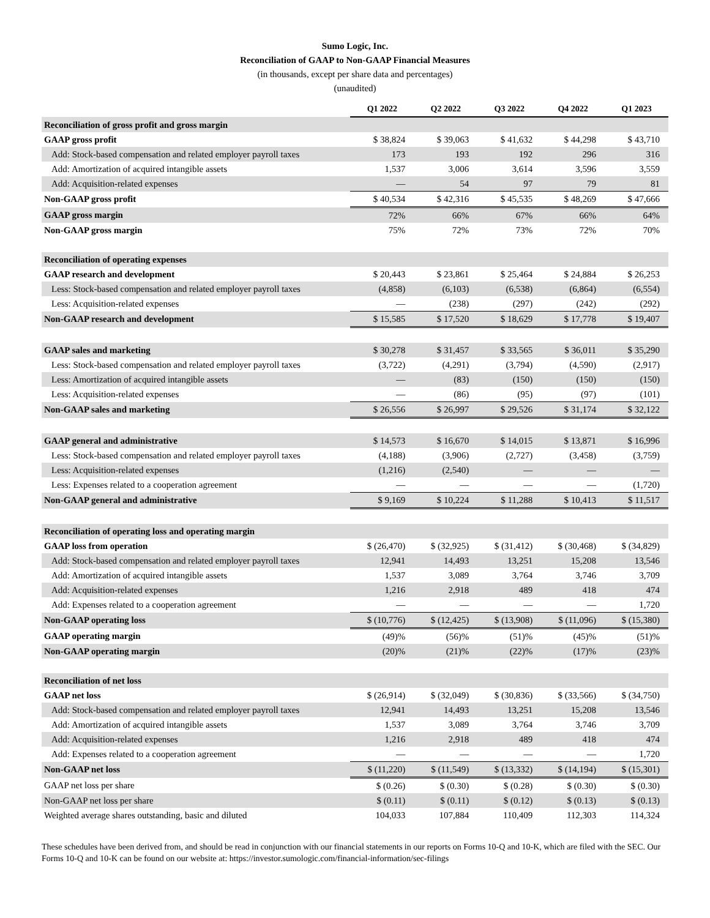Sumo Logic, Inc.
Reconciliation of GAAP to Non-GAAP Financial Measures
(in thousands, except per share data and percentages)
(unaudited)
| | Q1 2022 | Q2 2022 | Q3 2022 | Q4 2022 | Q1 2023 |
| Reconciliation of gross profit and gross margin | | | | | |
| GAAP gross profit | $ 38,824 | $ 39,063 | $ 41,632 | $ 44,298 | $ 43,710 |
| Add: Stock-based compensation and related employer payroll taxes | 173 | 193 | 192 | 296 | 316 |
| Add: Amortization of acquired intangible assets | 1,537 | 3,006 | 3,614 | 3,596 | 3,559 |
| Add: Acquisition-related expenses | — | 54 | 97 | 79 | 81 |
| Non-GAAP gross profit | $ 40,534 | $ 42,316 | $ 45,535 | $ 48,269 | $ 47,666 |
| GAAP gross margin | 72% | 66% | 67% | 66% | 64% |
| Non-GAAP gross margin | 75% | 72% | 73% | 72% | 70% |
| Reconciliation of operating expenses | | | | | |
| GAAP research and development | $ 20,443 | $ 23,861 | $ 25,464 | $ 24,884 | $ 26,253 |
| Less: Stock-based compensation and related employer payroll taxes | (4,858) | (6,103) | (6,538) | (6,864) | (6,554) |
| Less: Acquisition-related expenses | — | (238) | (297) | (242) | (292) |
| Non-GAAP research and development | $ 15,585 | $ 17,520 | $ 18,629 | $ 17,778 | $ 19,407 |
| GAAP sales and marketing | $ 30,278 | $ 31,457 | $ 33,565 | $ 36,011 | $ 35,290 |
| Less: Stock-based compensation and related employer payroll taxes | (3,722) | (4,291) | (3,794) | (4,590) | (2,917) |
| Less: Amortization of acquired intangible assets | — | (83) | (150) | (150) | (150) |
| Less: Acquisition-related expenses | — | (86) | (95) | (97) | (101) |
| Non-GAAP sales and marketing | $ 26,556 | $ 26,997 | $ 29,526 | $ 31,174 | $ 32,122 |
| GAAP general and administrative | $ 14,573 | $ 16,670 | $ 14,015 | $ 13,871 | $ 16,996 |
| Less: Stock-based compensation and related employer payroll taxes | (4,188) | (3,906) | (2,727) | (3,458) | (3,759) |
| Less: Acquisition-related expenses | (1,216) | (2,540) | — | — | — |
| Less: Expenses related to a cooperation agreement | — | — | — | — | (1,720) |
| Non-GAAP general and administrative | $ 9,169 | $ 10,224 | $ 11,288 | $ 10,413 | $ 11,517 |
| Reconciliation of operating loss and operating margin | | | | | |
| GAAP loss from operation | $ (26,470) | $ (32,925) | $ (31,412) | $ (30,468) | $ (34,829) |
| Add: Stock-based compensation and related employer payroll taxes | 12,941 | 14,493 | 13,251 | 15,208 | 13,546 |
| Add: Amortization of acquired intangible assets | 1,537 | 3,089 | 3,764 | 3,746 | 3,709 |
| Add: Acquisition-related expenses | 1,216 | 2,918 | 489 | 418 | 474 |
| Add: Expenses related to a cooperation agreement | — | — | — | — | 1,720 |
| Non-GAAP operating loss | $ (10,776) | $ (12,425) | $ (13,908) | $ (11,096) | $ (15,380) |
| GAAP operating margin | (49)% | (56)% | (51)% | (45)% | (51)% |
| Non-GAAP operating margin | (20)% | (21)% | (22)% | (17)% | (23)% |
| Reconciliation of net loss | | | | | |
| GAAP net loss | $ (26,914) | $ (32,049) | $ (30,836) | $ (33,566) | $ (34,750) |
| Add: Stock-based compensation and related employer payroll taxes | 12,941 | 14,493 | 13,251 | 15,208 | 13,546 |
| Add: Amortization of acquired intangible assets | 1,537 | 3,089 | 3,764 | 3,746 | 3,709 |
| Add: Acquisition-related expenses | 1,216 | 2,918 | 489 | 418 | 474 |
| Add: Expenses related to a cooperation agreement | — | — | — | — | 1,720 |
| Non-GAAP net loss | $ (11,220) | $ (11,549) | $ (13,332) | $ (14,194) | $ (15,301) |
| GAAP net loss per share | $ (0.26) | $ (0.30) | $ (0.28) | $ (0.30) | $ (0.30) |
| Non-GAAP net loss per share | $ (0.11) | $ (0.11) | $ (0.12) | $ (0.13) | $ (0.13) |
| Weighted average shares outstanding, basic and diluted | 104,033 | 107,884 | 110,409 | 112,303 | 114,324 |
These schedules have been derived from, and should be read in conjunction with our financial statements in our reports on Forms 10-Q and 10-K, which are filed with the SEC. Our Forms 10-Q and 10-K can be found on our website at: https://investor.sumologic.com/financial-information/sec-filings